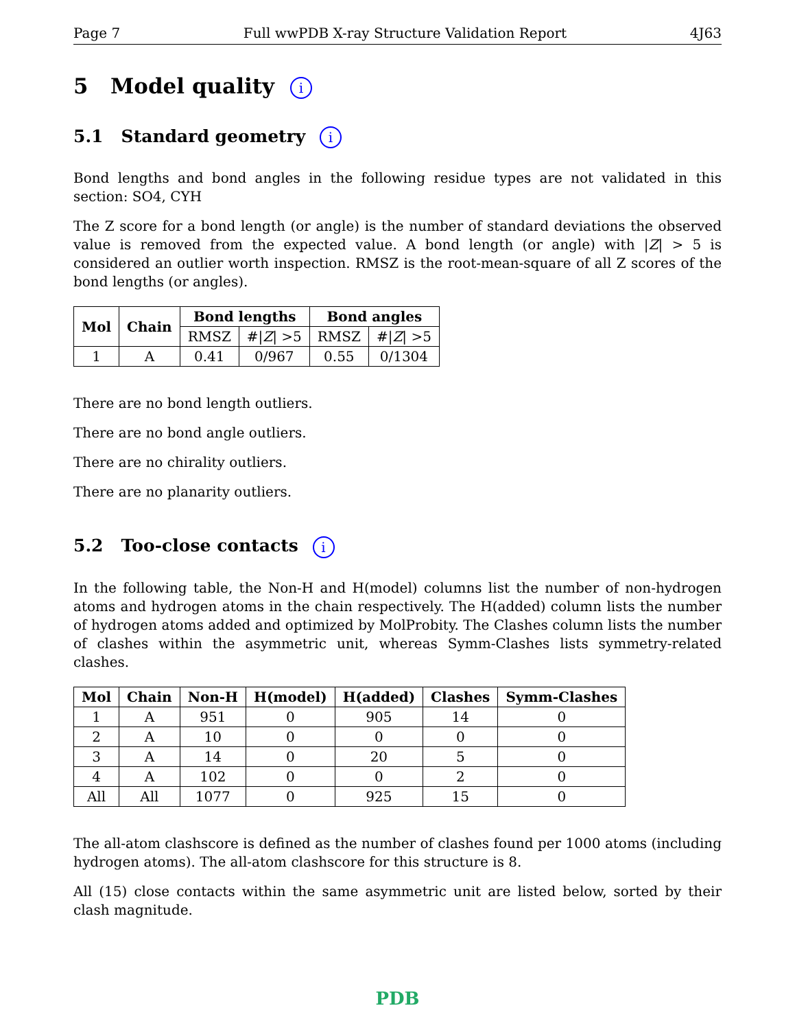Page 7 Full wwPDB X-ray Structure Validation Report 4J63
5 Model quality i
5.1 Standard geometry i
Bond lengths and bond angles in the following residue types are not validated in this section: SO4, CYH
The Z score for a bond length (or angle) is the number of standard deviations the observed value is removed from the expected value. A bond length (or angle) with |Z| > 5 is considered an outlier worth inspection. RMSZ is the root-mean-square of all Z scores of the bond lengths (or angles).
| Mol | Chain | Bond lengths | | Bond angles | |
| --- | --- | --- | --- | --- | --- |
| | | RMSZ | #/ Z / >5 | RMSZ | #/ Z / >5 |
| 1 | A | 0.41 | 0/967 | 0.55 | 0/1304 |
There are no bond length outliers.
There are no bond angle outliers.
There are no chirality outliers.
There are no planarity outliers.
5.2 Too-close contacts i
In the following table, the Non-H and H(model) columns list the number of non-hydrogen atoms and hydrogen atoms in the chain respectively. The H(added) column lists the number of hydrogen atoms added and optimized by MolProbity. The Clashes column lists the number of clashes within the asymmetric unit, whereas Symm-Clashes lists symmetry-related clashes.
| Mol | Chain | Non-H | H(model) | H(added) | Clashes | Symm-Clashes |
| --- | --- | --- | --- | --- | --- | --- |
| 1 | A | 951 | 0 | 905 | 14 | 0 |
| 2 | A | 10 | 0 | 0 | 0 | 0 |
| 3 | A | 14 | 0 | 20 | 5 | 0 |
| 4 | A | 102 | 0 | 0 | 2 | 0 |
| All | All | 1077 | 0 | 925 | 15 | 0 |
The all-atom clashscore is defined as the number of clashes found per 1000 atoms (including hydrogen atoms). The all-atom clashscore for this structure is 8.
All (15) close contacts within the same asymmetric unit are listed below, sorted by their clash magnitude.
PDB